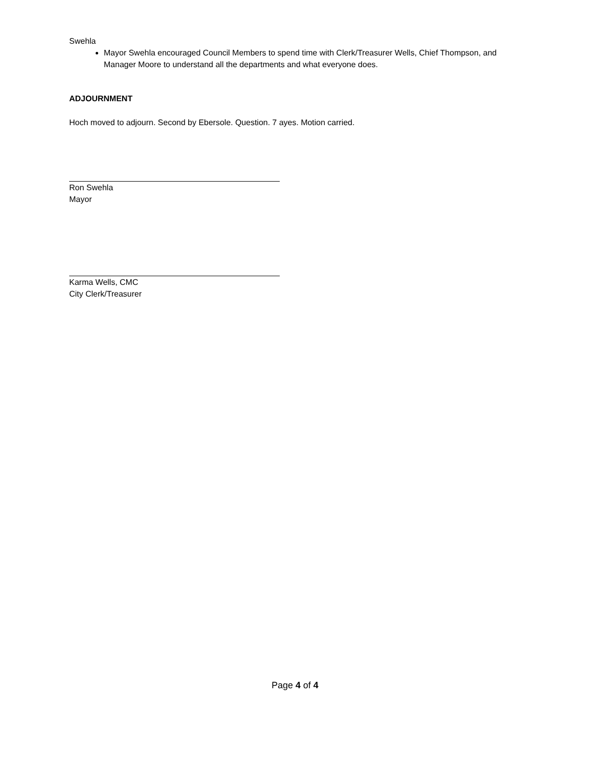Swehla
Mayor Swehla encouraged Council Members to spend time with Clerk/Treasurer Wells, Chief Thompson, and Manager Moore to understand all the departments and what everyone does.
ADJOURNMENT
Hoch moved to adjourn. Second by Ebersole. Question. 7 ayes. Motion carried.
Ron Swehla
Mayor
Karma Wells, CMC
City Clerk/Treasurer
Page 4 of 4